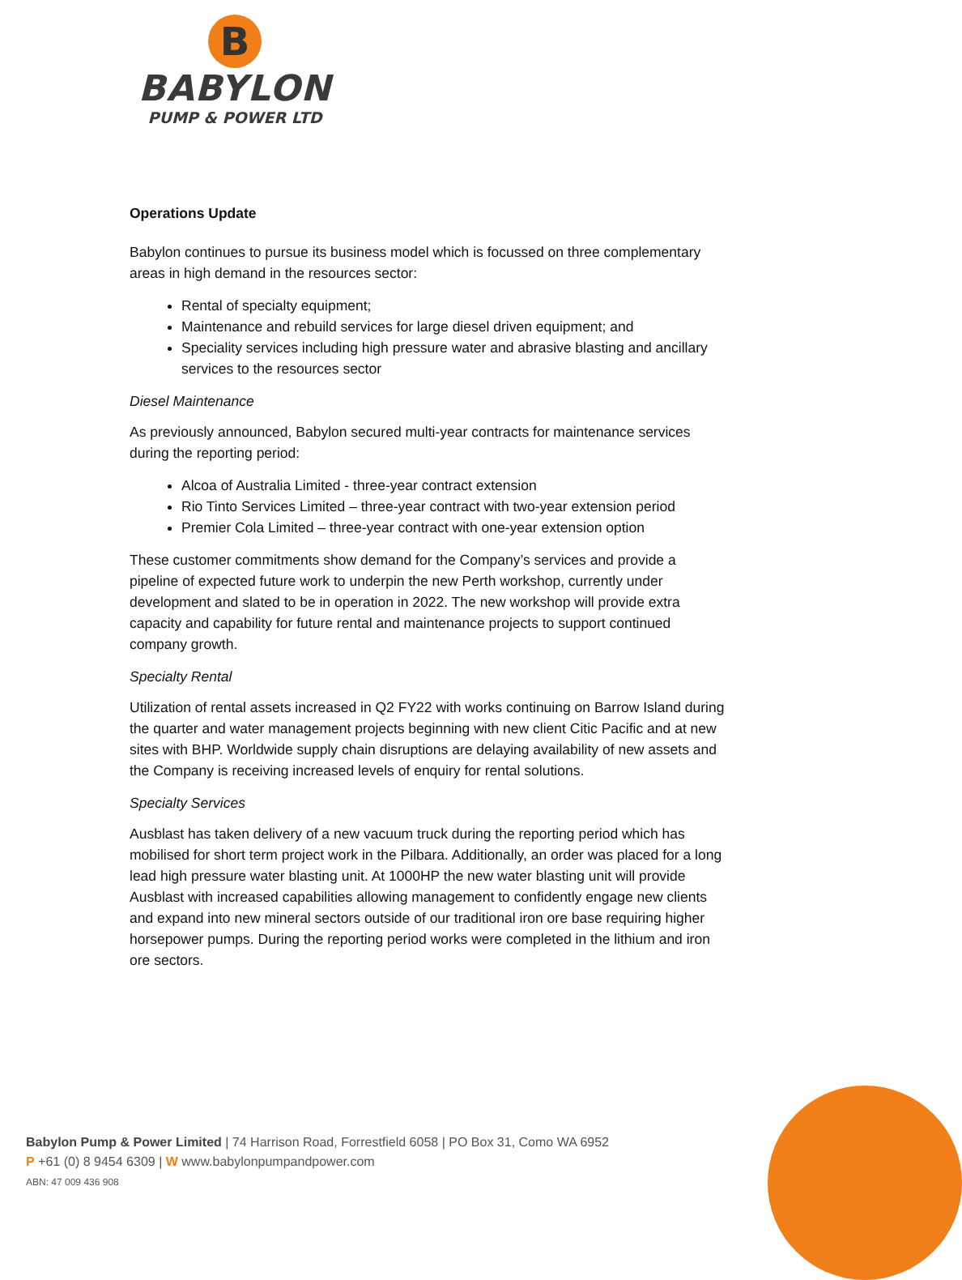B
BABYLON
PUMP & POWER LTD
Operations Update
Babylon continues to pursue its business model which is focussed on three complementary areas in high demand in the resources sector:
Rental of specialty equipment;
Maintenance and rebuild services for large diesel driven equipment; and
Speciality services including high pressure water and abrasive blasting and ancillary services to the resources sector
Diesel Maintenance
As previously announced, Babylon secured multi-year contracts for maintenance services during the reporting period:
Alcoa of Australia Limited - three-year contract extension
Rio Tinto Services Limited – three-year contract with two-year extension period
Premier Cola Limited – three-year contract with one-year extension option
These customer commitments show demand for the Company’s services and provide a pipeline of expected future work to underpin the new Perth workshop, currently under development and slated to be in operation in 2022. The new workshop will provide extra capacity and capability for future rental and maintenance projects to support continued company growth.
Specialty Rental
Utilization of rental assets increased in Q2 FY22 with works continuing on Barrow Island during the quarter and water management projects beginning with new client Citic Pacific and at new sites with BHP. Worldwide supply chain disruptions are delaying availability of new assets and the Company is receiving increased levels of enquiry for rental solutions.
Specialty Services
Ausblast has taken delivery of a new vacuum truck during the reporting period which has mobilised for short term project work in the Pilbara. Additionally, an order was placed for a long lead high pressure water blasting unit. At 1000HP the new water blasting unit will provide Ausblast with increased capabilities allowing management to confidently engage new clients and expand into new mineral sectors outside of our traditional iron ore base requiring higher horsepower pumps. During the reporting period works were completed in the lithium and iron ore sectors.
Babylon Pump & Power Limited | 74 Harrison Road, Forrestfield 6058 | PO Box 31, Como WA 6952
P +61 (0) 8 9454 6309 | W www.babylonpumpandpower.com
ABN: 47 009 436 908